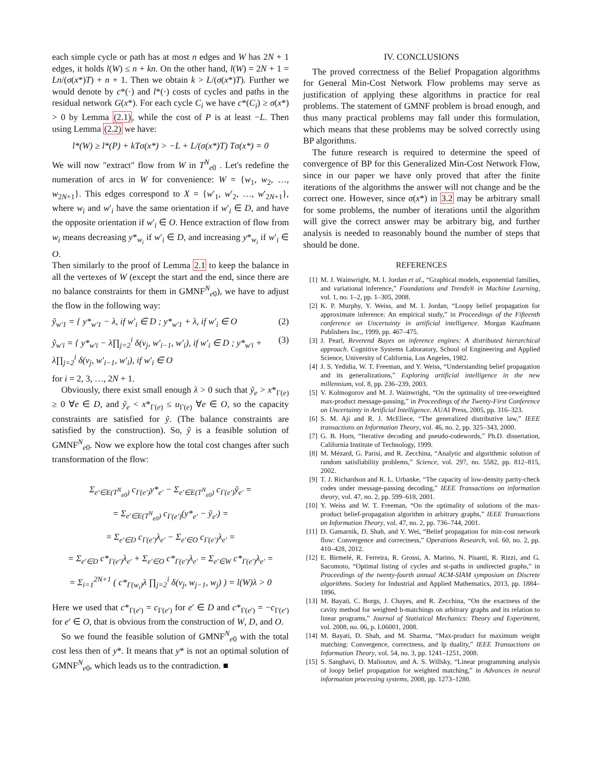each simple cycle or path has at most n edges and W has 2N + 1 edges, it holds l(W) ≤ n + kn. On the other hand, l(W) = 2N + 1 = Ln/(σ(x*)T) + n + 1. Then we obtain k > L/(σ(x*)T). Further we would denote by c*(·) and l*(·) costs of cycles and paths in the residual network G(x*). For each cycle C<sub>i</sub> we have c*(C<sub>i</sub>) ≥ σ(x*) > 0 by Lemma (2.1), while the cost of P is at least −L. Then using Lemma (2.2) we have:
l*(W) ≥ l*(P) + kTσ(x*) > −L + L/(σ(x*)T) Tσ(x*) = 0
We will now "extract" flow from W in T<sup>N</sup><sub>e0</sub> . Let's redefine the numeration of arcs in W for convenience: W = {w<sub>1</sub>, w<sub>2</sub>, …, w<sub>2N+1</sub>}. This edges correspond to X = {w′<sub>1</sub>, w′<sub>2</sub>, …, w′<sub>2N+1</sub>}, where w<sub>i</sub> and w′<sub>i</sub> have the same orientation if w′<sub>i</sub> ∈ D, and have the opposite orientation if w′<sub>i</sub> ∈ O. Hence extraction of flow from w<sub>i</sub> means decreasing y*<sub>w<sub>i</sub></sub> if w′<sub>i</sub> ∈ D, and increasing y*<sub>w<sub>i</sub></sub> if w′<sub>i</sub> ∈ O.
Then similarly to the proof of Lemma 2.1 to keep the balance in all the vertexes of W (except the start and the end, since there are no balance constraints for them in GMNF<sup>N</sup><sub>e0</sub>), we have to adjust the flow in the following way:
ỹ<sub>w′1</sub> = { y*<sub>w′1</sub> − λ, if w′<sub>i</sub> ∈ D ; y*<sub>w′1</sub> + λ, if w′<sub>i</sub> ∈ O (2)
ỹ<sub>w′i</sub> = { y*<sub>w′i</sub> − λ∏<sub>j=2</sub><sup>i</sup> δ(v<sub>j</sub>, w′<sub>i−1</sub>, w′<sub>i</sub>), if w′<sub>i</sub> ∈ D ; y*<sub>w′i</sub> + λ∏<sub>j=2</sub><sup>i</sup> δ(v<sub>j</sub>, w′<sub>i−1</sub>, w′<sub>i</sub>), if w′<sub>i</sub> ∈ O (3)
for i = 2, 3, …, 2N + 1.
Obviously, there exist small enough λ > 0 such that ỹ<sub>e</sub> > x*<sub>Γ(e)</sub> ≥ 0 ∀e ∈ D, and ỹ<sub>e</sub> < x*<sub>Γ(e)</sub> ≤ u<sub>Γ(e)</sub> ∀e ∈ O, so the capacity constraints are satisfied for ỹ. (The balance constraints are satisfied by the construction). So, ỹ is a feasible solution of GMNF<sup>N</sup><sub>e0</sub>. Now we explore how the total cost changes after such transformation of the flow:
Σ<sub>e′∈E(T<sup>N</sup><sub>e0</sub>)</sub> c<sub>Γ(e′)</sub>y*<sub>e′</sub> − Σ<sub>e′∈E(T<sup>N</sup><sub>e0</sub>)</sub> c<sub>Γ(e′)</sub>ỹ<sub>e′</sub> =
= Σ<sub>e′∈E(T<sup>N</sup><sub>e0</sub>)</sub> c<sub>Γ(e′)</sub>(y*<sub>e′</sub> − ỹ<sub>e′</sub>) =
= Σ<sub>e′∈D</sub> c<sub>Γ(e′)</sub>λ<sub>e′</sub> − Σ<sub>e′∈O</sub> c<sub>Γ(e′)</sub>λ<sub>e′</sub> =
= Σ<sub>e′∈D</sub> c*<sub>Γ(e′)</sub>λ<sub>e′</sub> + Σ<sub>e′∈O</sub> c*<sub>Γ(e′)</sub>λ<sub>e′</sub> = Σ<sub>e′∈W</sub> c*<sub>Γ(e′)</sub>λ<sub>e′</sub> =
= Σ<sub>i=1</sub><sup>2N+1</sup> ( c*<sub>Γ(w<sub>i</sub>)</sub>λ ∏<sub>j=2</sub><sup>i</sup> δ(v<sub>j</sub>, w<sub>j−1</sub>, w<sub>j</sub>) ) = l(W)λ > 0
Here we used that c*<sub>Γ(e′)</sub> = c<sub>Γ(e′)</sub> for e′ ∈ D and c*<sub>Γ(e′)</sub> = −c<sub>Γ(e′)</sub> for e′ ∈ O, that is obvious from the construction of W, D, and O.
So we found the feasible solution of GMNF<sup>N</sup><sub>e0</sub> with the total cost less then of y*. It means that y* is not an optimal solution of GMNF<sup>N</sup><sub>e0</sub>, which leads us to the contradiction. ■
IV. CONCLUSIONS
The proved correctness of the Belief Propagation algorithms for General Min-Cost Network Flow problems may serve as justification of applying these algorithms in practice for real problems. The statement of GMNF problem is broad enough, and thus many practical problems may fall under this formulation, which means that these problems may be solved correctly using BP algorithms.
The future research is required to determine the speed of convergence of BP for this Generalized Min-Cost Network Flow, since in our paper we have only proved that after the finite iterations of the algorithms the answer will not change and be the correct one. However, since σ(x*) in 3.2 may be arbitrary small for some problems, the number of iterations until the algorithm will give the correct answer may be arbitrary big, and further analysis is needed to reasonably bound the number of steps that should be done.
REFERENCES
[1] M. J. Wainwright, M. I. Jordan et al., “Graphical models, exponential families, and variational inference,” Foundations and Trends® in Machine Learning, vol. 1, no. 1–2, pp. 1–305, 2008.
[2] K. P. Murphy, Y. Weiss, and M. I. Jordan, “Loopy belief propagation for approximate inference: An empirical study,” in Proceedings of the Fifteenth conference on Uncertainty in artificial intelligence. Morgan Kaufmann Publishers Inc., 1999, pp. 467–475.
[3] J. Pearl, Reverend Bayes on inference engines: A distributed hierarchical approach. Cognitive Systems Laboratory, School of Engineering and Applied Science, University of California, Los Angeles, 1982.
[4] J. S. Yedidia, W. T. Freeman, and Y. Weiss, “Understanding belief propagation and its generalizations,” Exploring artificial intelligence in the new millennium, vol. 8, pp. 236–239, 2003.
[5] V. Kolmogorov and M. J. Wainwright, “On the optimality of tree-reweighted max-product message-passing,” in Proceedings of the Twenty-First Conference on Uncertainty in Artificial Intelligence. AUAI Press, 2005, pp. 316–323.
[6] S. M. Aji and R. J. McEliece, “The generalized distributive law,” IEEE transactions on Information Theory, vol. 46, no. 2, pp. 325–343, 2000.
[7] G. B. Horn, “Iterative decoding and pseudo-codewords,” Ph.D. dissertation, California Institute of Technology, 1999.
[8] M. Mézard, G. Parisi, and R. Zecchina, “Analytic and algorithmic solution of random satisfiability problems,” Science, vol. 297, no. 5582, pp. 812–815, 2002.
[9] T. J. Richardson and R. L. Urbanke, “The capacity of low-density parity-check codes under message-passing decoding,” IEEE Transactions on information theory, vol. 47, no. 2, pp. 599–618, 2001.
[10] Y. Weiss and W. T. Freeman, “On the optimality of solutions of the max-product belief-propagation algorithm in arbitrary graphs,” IEEE Transactions on Information Theory, vol. 47, no. 2, pp. 736–744, 2001.
[11] D. Gamarnik, D. Shah, and Y. Wei, “Belief propagation for min-cost network flow: Convergence and correctness,” Operations Research, vol. 60, no. 2, pp. 410–428, 2012.
[12] E. Birmelé, R. Ferreira, R. Grossi, A. Marino, N. Pisanti, R. Rizzi, and G. Sacomoto, “Optimal listing of cycles and st-paths in undirected graphs,” in Proceedings of the twenty-fourth annual ACM-SIAM symposium on Discrete algorithms. Society for Industrial and Applied Mathematics, 2013, pp. 1884–1896.
[13] M. Bayati, C. Borgs, J. Chayes, and R. Zecchina, “On the exactness of the cavity method for weighted b-matchings on arbitrary graphs and its relation to linear programs,” Journal of Statistical Mechanics: Theory and Experiment, vol. 2008, no. 06, p. L06001, 2008.
[14] M. Bayati, D. Shah, and M. Sharma, “Max-product for maximum weight matching: Convergence, correctness, and lp duality,” IEEE Transactions on Information Theory, vol. 54, no. 3, pp. 1241–1251, 2008.
[15] S. Sanghavi, D. Malioutov, and A. S. Willsky, “Linear programming analysis of loopy belief propagation for weighted matching,” in Advances in neural information processing systems, 2008, pp. 1273–1280.